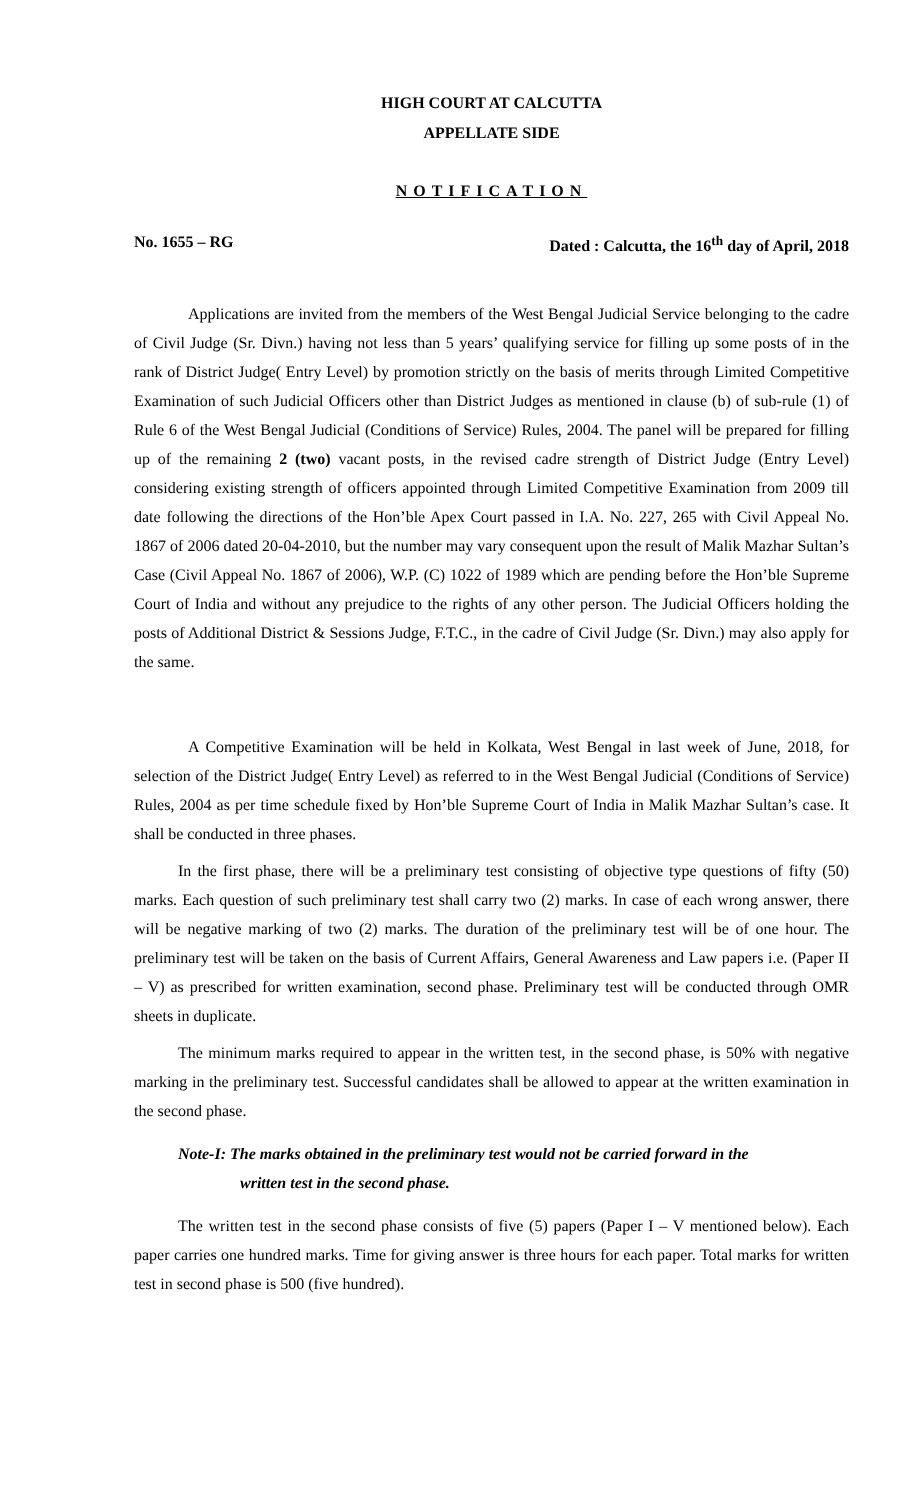HIGH COURT AT CALCUTTA
APPELLATE SIDE
NOTIFICATION
No. 1655 – RG Dated : Calcutta, the 16<sup>th</sup> day of April, 2018
Applications are invited from the members of the West Bengal Judicial Service belonging to the cadre of Civil Judge (Sr. Divn.) having not less than 5 years’ qualifying service for filling up some posts of in the rank of District Judge( Entry Level) by promotion strictly on the basis of merits through Limited Competitive Examination of such Judicial Officers other than District Judges as mentioned in clause (b) of sub-rule (1) of Rule 6 of the West Bengal Judicial (Conditions of Service) Rules, 2004. The panel will be prepared for filling up of the remaining 2 (two) vacant posts, in the revised cadre strength of District Judge (Entry Level) considering existing strength of officers appointed through Limited Competitive Examination from 2009 till date following the directions of the Hon’ble Apex Court passed in I.A. No. 227, 265 with Civil Appeal No. 1867 of 2006 dated 20-04-2010, but the number may vary consequent upon the result of Malik Mazhar Sultan’s Case (Civil Appeal No. 1867 of 2006), W.P. (C) 1022 of 1989 which are pending before the Hon’ble Supreme Court of India and without any prejudice to the rights of any other person. The Judicial Officers holding the posts of Additional District & Sessions Judge, F.T.C., in the cadre of Civil Judge (Sr. Divn.) may also apply for the same.
A Competitive Examination will be held in Kolkata, West Bengal in last week of June, 2018, for selection of the District Judge( Entry Level) as referred to in the West Bengal Judicial (Conditions of Service) Rules, 2004 as per time schedule fixed by Hon’ble Supreme Court of India in Malik Mazhar Sultan’s case. It shall be conducted in three phases.
In the first phase, there will be a preliminary test consisting of objective type questions of fifty (50) marks. Each question of such preliminary test shall carry two (2) marks. In case of each wrong answer, there will be negative marking of two (2) marks. The duration of the preliminary test will be of one hour. The preliminary test will be taken on the basis of Current Affairs, General Awareness and Law papers i.e. (Paper II – V) as prescribed for written examination, second phase. Preliminary test will be conducted through OMR sheets in duplicate.
The minimum marks required to appear in the written test, in the second phase, is 50% with negative marking in the preliminary test. Successful candidates shall be allowed to appear at the written examination in the second phase.
Note-I: The marks obtained in the preliminary test would not be carried forward in the
written test in the second phase.
The written test in the second phase consists of five (5) papers (Paper I – V mentioned below). Each paper carries one hundred marks. Time for giving answer is three hours for each paper. Total marks for written test in second phase is 500 (five hundred).